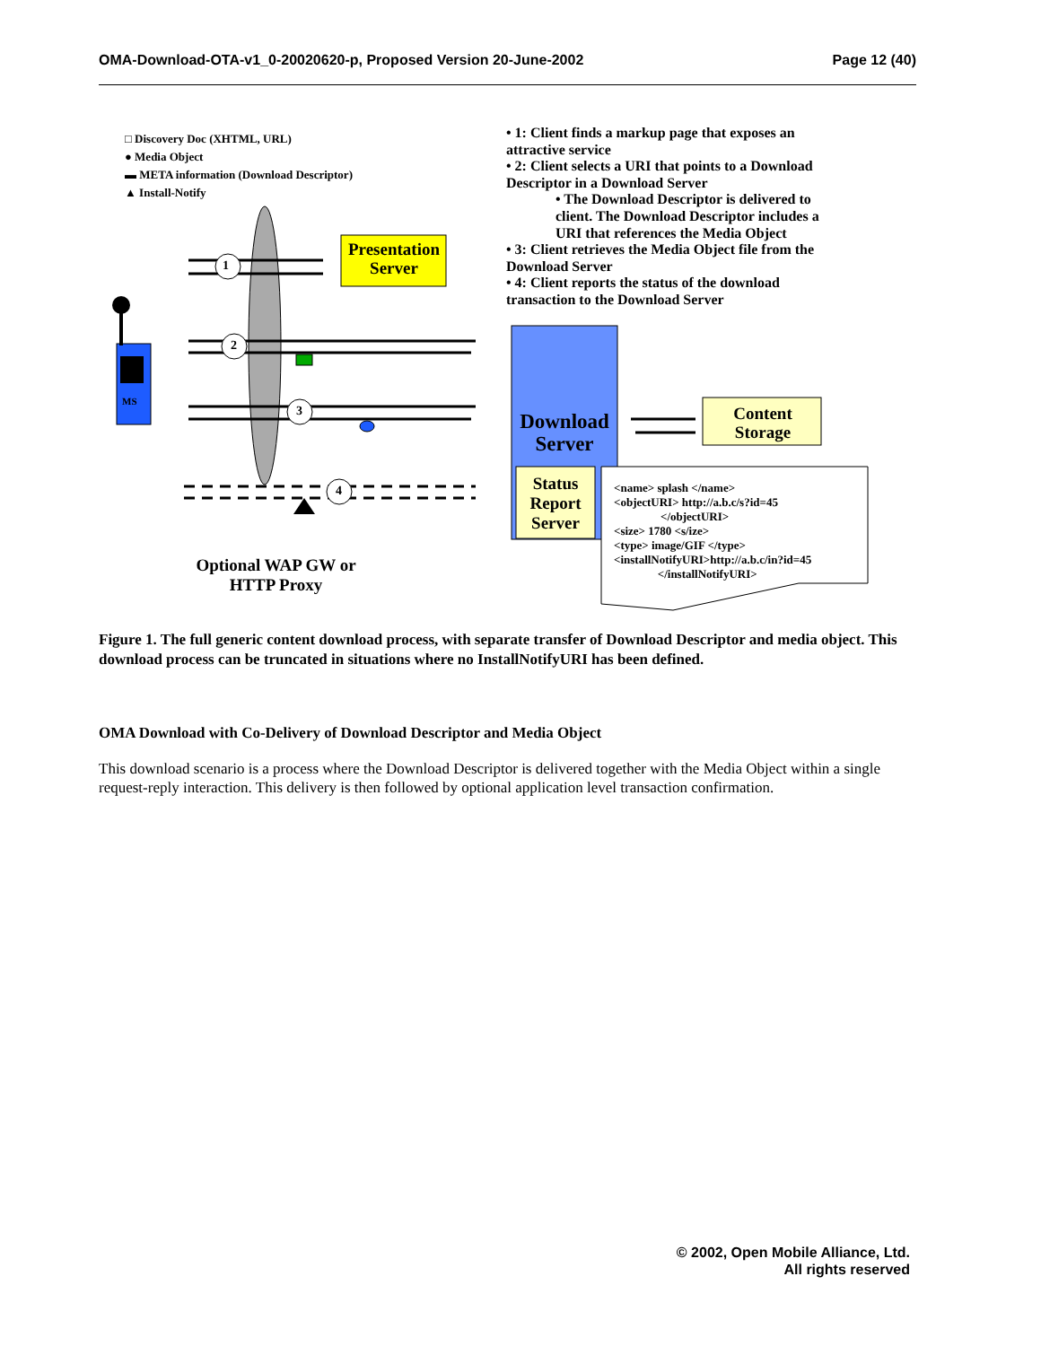OMA-Download-OTA-v1_0-20020620-p, Proposed Version 20-June-2002 Page 12 (40)
□ Discovery Doc (XHTML, URL)
● Media Object
▬ META information (Download Descriptor)
▲ Install-Notify
1
2
3
4
MS
Presentation Server
Download Server
Status Report Server
Content Storage
<name> splash </name>
<objectURI> http://a.b.c/s?id=45
</objectURI>
<size> 1780 <s/ize>
<type> image/GIF </type>
<installNotifyURI>http://a.b.c/in?id=45
</installNotifyURI>
Optional WAP GW or HTTP Proxy
• 1: Client finds a markup page that exposes an attractive service
• 2: Client selects a URI that points to a Download Descriptor in a Download Server
• The Download Descriptor is delivered to client. The Download Descriptor includes a URI that references the Media Object
• 3: Client retrieves the Media Object file from the Download Server
• 4: Client reports the status of the download transaction to the Download Server
Figure 1. The full generic content download process, with separate transfer of Download Descriptor and media object. This download process can be truncated in situations where no InstallNotifyURI has been defined.
OMA Download with Co-Delivery of Download Descriptor and Media Object
This download scenario is a process where the Download Descriptor is delivered together with the Media Object within a single request-reply interaction. This delivery is then followed by optional application level transaction confirmation.
© 2002, Open Mobile Alliance, Ltd.
All rights reserved